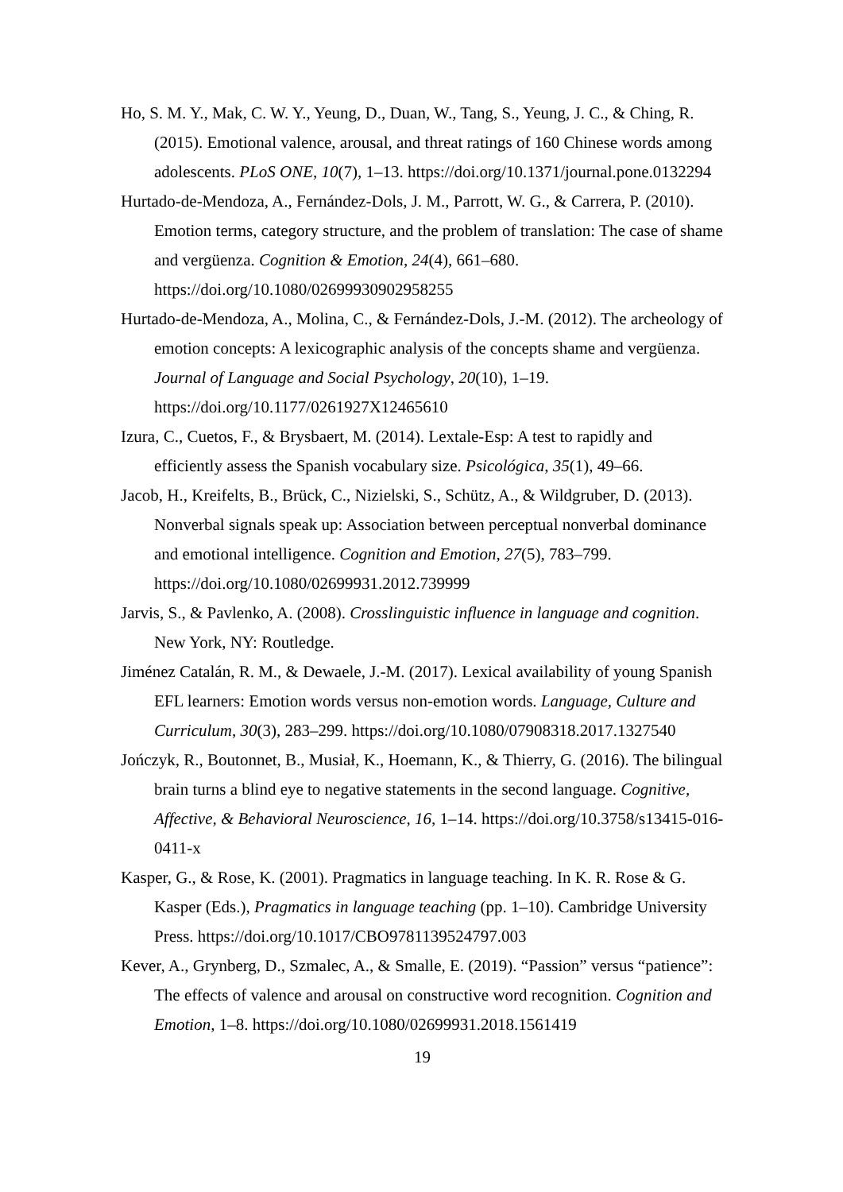Ho, S. M. Y., Mak, C. W. Y., Yeung, D., Duan, W., Tang, S., Yeung, J. C., & Ching, R. (2015). Emotional valence, arousal, and threat ratings of 160 Chinese words among adolescents. PLoS ONE, 10(7), 1–13. https://doi.org/10.1371/journal.pone.0132294
Hurtado-de-Mendoza, A., Fernández-Dols, J. M., Parrott, W. G., & Carrera, P. (2010). Emotion terms, category structure, and the problem of translation: The case of shame and vergüenza. Cognition & Emotion, 24(4), 661–680. https://doi.org/10.1080/02699930902958255
Hurtado-de-Mendoza, A., Molina, C., & Fernández-Dols, J.-M. (2012). The archeology of emotion concepts: A lexicographic analysis of the concepts shame and vergüenza. Journal of Language and Social Psychology, 20(10), 1–19. https://doi.org/10.1177/0261927X12465610
Izura, C., Cuetos, F., & Brysbaert, M. (2014). Lextale-Esp: A test to rapidly and efficiently assess the Spanish vocabulary size. Psicológica, 35(1), 49–66.
Jacob, H., Kreifelts, B., Brück, C., Nizielski, S., Schütz, A., & Wildgruber, D. (2013). Nonverbal signals speak up: Association between perceptual nonverbal dominance and emotional intelligence. Cognition and Emotion, 27(5), 783–799. https://doi.org/10.1080/02699931.2012.739999
Jarvis, S., & Pavlenko, A. (2008). Crosslinguistic influence in language and cognition. New York, NY: Routledge.
Jiménez Catalán, R. M., & Dewaele, J.-M. (2017). Lexical availability of young Spanish EFL learners: Emotion words versus non-emotion words. Language, Culture and Curriculum, 30(3), 283–299. https://doi.org/10.1080/07908318.2017.1327540
Jończyk, R., Boutonnet, B., Musiał, K., Hoemann, K., & Thierry, G. (2016). The bilingual brain turns a blind eye to negative statements in the second language. Cognitive, Affective, & Behavioral Neuroscience, 16, 1–14. https://doi.org/10.3758/s13415-016-0411-x
Kasper, G., & Rose, K. (2001). Pragmatics in language teaching. In K. R. Rose & G. Kasper (Eds.), Pragmatics in language teaching (pp. 1–10). Cambridge University Press. https://doi.org/10.1017/CBO9781139524797.003
Kever, A., Grynberg, D., Szmalec, A., & Smalle, E. (2019). “Passion” versus “patience”: The effects of valence and arousal on constructive word recognition. Cognition and Emotion, 1–8. https://doi.org/10.1080/02699931.2018.1561419
19